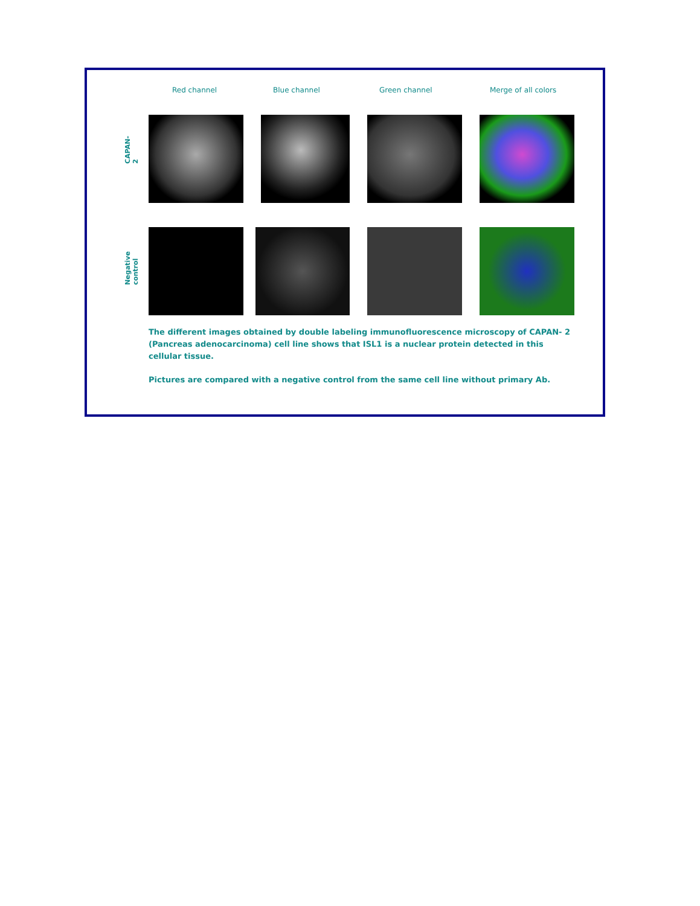Red channel Blue channel Green channel Merge of all colors
CAPAN-2
Negative control
The different images obtained by double labeling immunofluorescence microscopy of CAPAN- 2 (Pancreas adenocarcinoma) cell line shows that ISL1 is a nuclear protein detected in this cellular tissue.
Pictures are compared with a negative control from the same cell line without primary Ab.